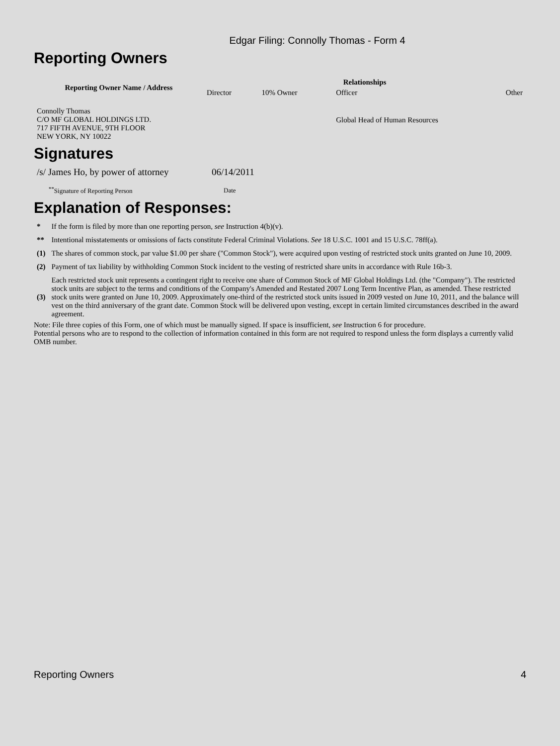Edgar Filing: Connolly Thomas - Form 4
Reporting Owners
| Reporting Owner Name / Address | Relationships | | | |
| --- | --- | --- | --- | --- |
| | Director | 10% Owner | Officer | Other |
| Connolly Thomas C/O MF GLOBAL HOLDINGS LTD. 717 FIFTH AVENUE, 9TH FLOOR NEW YORK, NY 10022 | | | Global Head of Human Resources | |
Signatures
| /s/ James Ho, by power of attorney | 06/14/2011 |
| <sup>**</sup> Signature of Reporting Person | Date |
Explanation of Responses:
| * | If the form is filed by more than one reporting person, see Instruction 4(b)(v). |
| ** | Intentional misstatements or omissions of facts constitute Federal Criminal Violations. See 18 U.S.C. 1001 and 15 U.S.C. 78ff(a). |
| (1) | The shares of common stock, par value $1.00 per share ("Common Stock"), were acquired upon vesting of restricted stock units granted on June 10, 2009. |
| (2) | Payment of tax liability by withholding Common Stock incident to the vesting of restricted share units in accordance with Rule 16b-3. |
| (3) | Each restricted stock unit represents a contingent right to receive one share of Common Stock of MF Global Holdings Ltd. (the "Company"). The restricted stock units are subject to the terms and conditions of the Company's Amended and Restated 2007 Long Term Incentive Plan, as amended. These restricted stock units were granted on June 10, 2009. Approximately one-third of the restricted stock units issued in 2009 vested on June 10, 2011, and the balance will vest on the third anniversary of the grant date. Common Stock will be delivered upon vesting, except in certain limited circumstances described in the award agreement. |
Note: File three copies of this Form, one of which must be manually signed. If space is insufficient, see Instruction 6 for procedure.
Potential persons who are to respond to the collection of information contained in this form are not required to respond unless the form displays a currently valid OMB number.
Reporting Owners 4